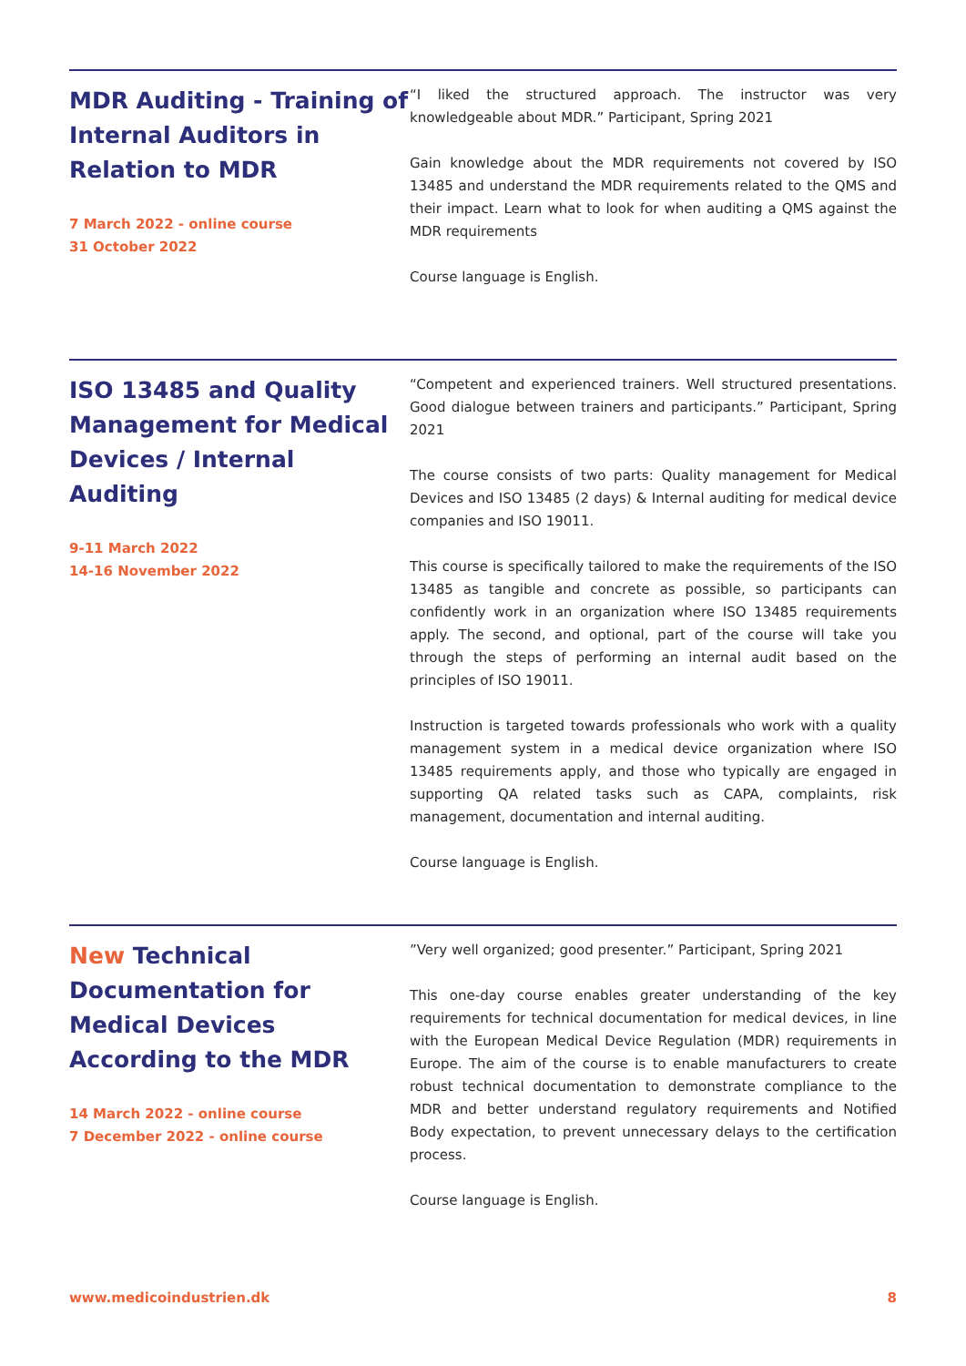MDR Auditing - Training of Internal Auditors in Relation to MDR
7 March 2022 - online course
31 October 2022
“I liked the structured approach. The instructor was very knowledgeable about MDR.” Participant, Spring 2021
Gain knowledge about the MDR requirements not covered by ISO 13485 and understand the MDR requirements related to the QMS and their impact. Learn what to look for when auditing a QMS against the MDR requirements
Course language is English.
ISO 13485 and Quality Management for Medical Devices / Internal Auditing
9-11 March 2022
14-16 November 2022
“Competent and experienced trainers. Well structured presentations. Good dialogue between trainers and participants.” Participant, Spring 2021
The course consists of two parts: Quality management for Medical Devices and ISO 13485 (2 days) & Internal auditing for medical device companies and ISO 19011.
This course is specifically tailored to make the requirements of the ISO 13485 as tangible and concrete as possible, so participants can confidently work in an organization where ISO 13485 requirements apply. The second, and optional, part of the course will take you through the steps of performing an internal audit based on the principles of ISO 19011.
Instruction is targeted towards professionals who work with a quality management system in a medical device organization where ISO 13485 requirements apply, and those who typically are engaged in supporting QA related tasks such as CAPA, complaints, risk management, documentation and internal auditing.
Course language is English.
New Technical Documentation for Medical Devices According to the MDR
14 March 2022 - online course
7 December 2022 - online course
”Very well organized; good presenter.” Participant, Spring 2021
This one-day course enables greater understanding of the key requirements for technical documentation for medical devices, in line with the European Medical Device Regulation (MDR) requirements in Europe. The aim of the course is to enable manufacturers to create robust technical documentation to demonstrate compliance to the MDR and better understand regulatory requirements and Notified Body expectation, to prevent unnecessary delays to the certification process.
Course language is English.
www.medicoindustrien.dk 8